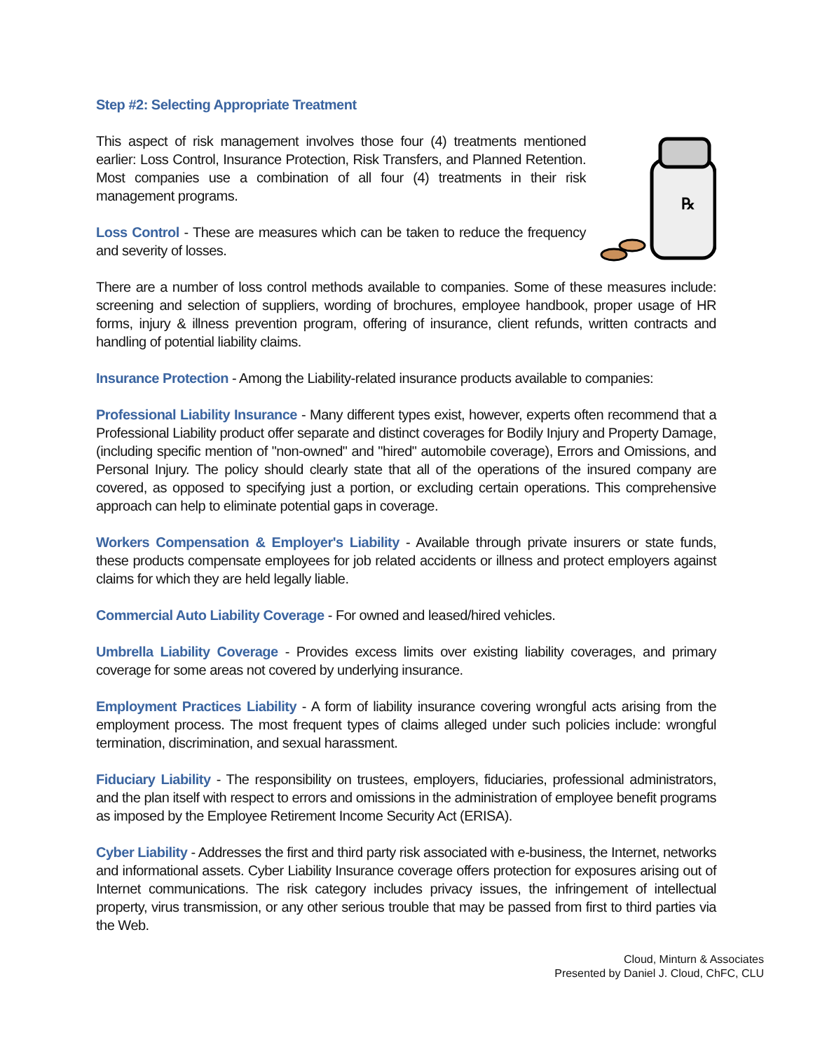Step #2: Selecting Appropriate Treatment
This aspect of risk management involves those four (4) treatments mentioned earlier: Loss Control, Insurance Protection, Risk Transfers, and Planned Retention. Most companies use a combination of all four (4) treatments in their risk management programs.
Loss Control - These are measures which can be taken to reduce the frequency and severity of losses.
℞
There are a number of loss control methods available to companies. Some of these measures include: screening and selection of suppliers, wording of brochures, employee handbook, proper usage of HR forms, injury & illness prevention program, offering of insurance, client refunds, written contracts and handling of potential liability claims.
Insurance Protection - Among the Liability-related insurance products available to companies:
Professional Liability Insurance - Many different types exist, however, experts often recommend that a Professional Liability product offer separate and distinct coverages for Bodily Injury and Property Damage, (including specific mention of "non-owned" and "hired" automobile coverage), Errors and Omissions, and Personal Injury. The policy should clearly state that all of the operations of the insured company are covered, as opposed to specifying just a portion, or excluding certain operations. This comprehensive approach can help to eliminate potential gaps in coverage.
Workers Compensation & Employer's Liability - Available through private insurers or state funds, these products compensate employees for job related accidents or illness and protect employers against claims for which they are held legally liable.
Commercial Auto Liability Coverage - For owned and leased/hired vehicles.
Umbrella Liability Coverage - Provides excess limits over existing liability coverages, and primary coverage for some areas not covered by underlying insurance.
Employment Practices Liability - A form of liability insurance covering wrongful acts arising from the employment process. The most frequent types of claims alleged under such policies include: wrongful termination, discrimination, and sexual harassment.
Fiduciary Liability - The responsibility on trustees, employers, fiduciaries, professional administrators, and the plan itself with respect to errors and omissions in the administration of employee benefit programs as imposed by the Employee Retirement Income Security Act (ERISA).
Cyber Liability - Addresses the first and third party risk associated with e-business, the Internet, networks and informational assets. Cyber Liability Insurance coverage offers protection for exposures arising out of Internet communications. The risk category includes privacy issues, the infringement of intellectual property, virus transmission, or any other serious trouble that may be passed from first to third parties via the Web.
Cloud, Minturn & Associates
Presented by Daniel J. Cloud, ChFC, CLU